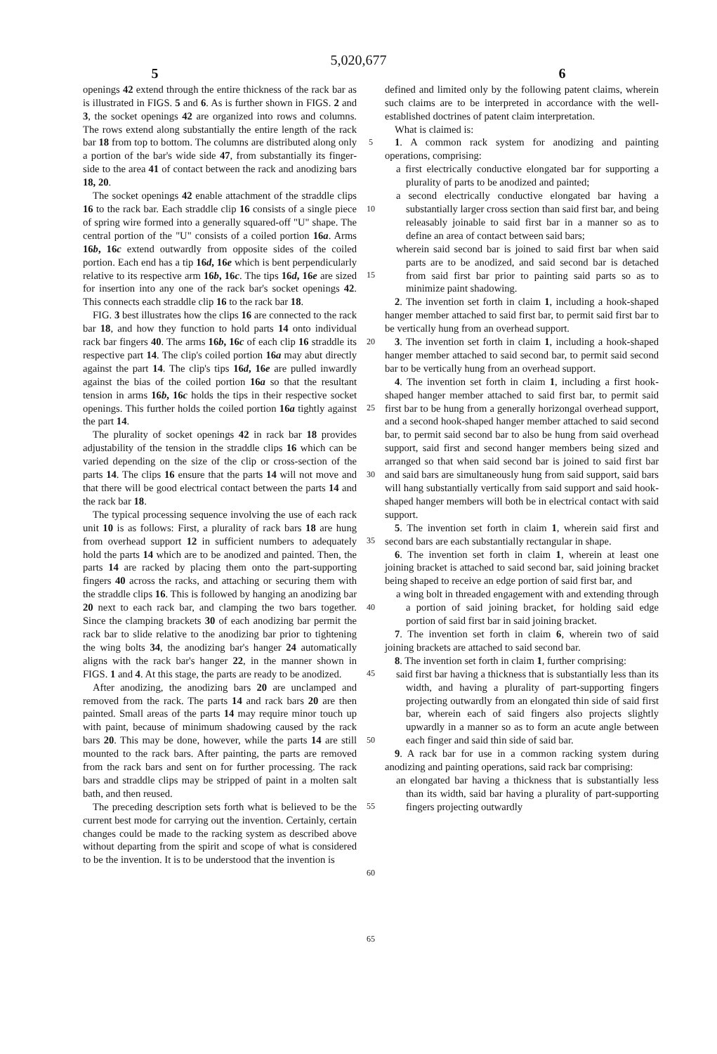5,020,677
5 6
openings 42 extend through the entire thickness of the rack bar as is illustrated in FIGS. 5 and 6. As is further shown in FIGS. 2 and 3, the socket openings 42 are organized into rows and columns. The rows extend along substantially the entire length of the rack bar 18 from top to bottom. The columns are distributed along only a portion of the bar's wide side 47, from substantially its finger-side to the area 41 of contact between the rack and anodizing bars 18, 20.
The socket openings 42 enable attachment of the straddle clips 16 to the rack bar. Each straddle clip 16 consists of a single piece of spring wire formed into a generally squared-off "U" shape. The central portion of the "U" consists of a coiled portion 16a. Arms 16b, 16c extend outwardly from opposite sides of the coiled portion. Each end has a tip 16d, 16e which is bent perpendicularly relative to its respective arm 16b, 16c. The tips 16d, 16e are sized for insertion into any one of the rack bar's socket openings 42. This connects each straddle clip 16 to the rack bar 18.
FIG. 3 best illustrates how the clips 16 are connected to the rack bar 18, and how they function to hold parts 14 onto individual rack bar fingers 40. The arms 16b, 16c of each clip 16 straddle its respective part 14. The clip's coiled portion 16a may abut directly against the part 14. The clip's tips 16d, 16e are pulled inwardly against the bias of the coiled portion 16a so that the resultant tension in arms 16b, 16c holds the tips in their respective socket openings. This further holds the coiled portion 16a tightly against the part 14.
The plurality of socket openings 42 in rack bar 18 provides adjustability of the tension in the straddle clips 16 which can be varied depending on the size of the clip or cross-section of the parts 14. The clips 16 ensure that the parts 14 will not move and that there will be good electrical contact between the parts 14 and the rack bar 18.
The typical processing sequence involving the use of each rack unit 10 is as follows: First, a plurality of rack bars 18 are hung from overhead support 12 in sufficient numbers to adequately hold the parts 14 which are to be anodized and painted. Then, the parts 14 are racked by placing them onto the part-supporting fingers 40 across the racks, and attaching or securing them with the straddle clips 16. This is followed by hanging an anodizing bar 20 next to each rack bar, and clamping the two bars together. Since the clamping brackets 30 of each anodizing bar permit the rack bar to slide relative to the anodizing bar prior to tightening the wing bolts 34, the anodizing bar's hanger 24 automatically aligns with the rack bar's hanger 22, in the manner shown in FIGS. 1 and 4. At this stage, the parts are ready to be anodized.
After anodizing, the anodizing bars 20 are unclamped and removed from the rack. The parts 14 and rack bars 20 are then painted. Small areas of the parts 14 may require minor touch up with paint, because of minimum shadowing caused by the rack bars 20. This may be done, however, while the parts 14 are still mounted to the rack bars. After painting, the parts are removed from the rack bars and sent on for further processing. The rack bars and straddle clips may be stripped of paint in a molten salt bath, and then reused.
The preceding description sets forth what is believed to be the current best mode for carrying out the invention. Certainly, certain changes could be made to the racking system as described above without departing from the spirit and scope of what is considered to be the invention. It is to be understood that the invention is
5
10
15
20
25
30
35
40
45
50
55
60
65
defined and limited only by the following patent claims, wherein such claims are to be interpreted in accordance with the well-established doctrines of patent claim interpretation.
What is claimed is:
1. A common rack system for anodizing and painting operations, comprising:
a first electrically conductive elongated bar for supporting a plurality of parts to be anodized and painted;
a second electrically conductive elongated bar having a substantially larger cross section than said first bar, and being releasably joinable to said first bar in a manner so as to define an area of contact between said bars;
wherein said second bar is joined to said first bar when said parts are to be anodized, and said second bar is detached from said first bar prior to painting said parts so as to minimize paint shadowing.
2. The invention set forth in claim 1, including a hook-shaped hanger member attached to said first bar, to permit said first bar to be vertically hung from an overhead support.
3. The invention set forth in claim 1, including a hook-shaped hanger member attached to said second bar, to permit said second bar to be vertically hung from an overhead support.
4. The invention set forth in claim 1, including a first hook-shaped hanger member attached to said first bar, to permit said first bar to be hung from a generally horizongal overhead support, and a second hook-shaped hanger member attached to said second bar, to permit said second bar to also be hung from said overhead support, said first and second hanger members being sized and arranged so that when said second bar is joined to said first bar and said bars are simultaneously hung from said support, said bars will hang substantially vertically from said support and said hook-shaped hanger members will both be in electrical contact with said support.
5. The invention set forth in claim 1, wherein said first and second bars are each substantially rectangular in shape.
6. The invention set forth in claim 1, wherein at least one joining bracket is attached to said second bar, said joining bracket being shaped to receive an edge portion of said first bar, and
a wing bolt in threaded engagement with and extending through a portion of said joining bracket, for holding said edge portion of said first bar in said joining bracket.
7. The invention set forth in claim 6, wherein two of said joining brackets are attached to said second bar.
8. The invention set forth in claim 1, further comprising:
said first bar having a thickness that is substantially less than its width, and having a plurality of part-supporting fingers projecting outwardly from an elongated thin side of said first bar, wherein each of said fingers also projects slightly upwardly in a manner so as to form an acute angle between each finger and said thin side of said bar.
9. A rack bar for use in a common racking system during anodizing and painting operations, said rack bar comprising:
an elongated bar having a thickness that is substantially less than its width, said bar having a plurality of part-supporting fingers projecting outwardly